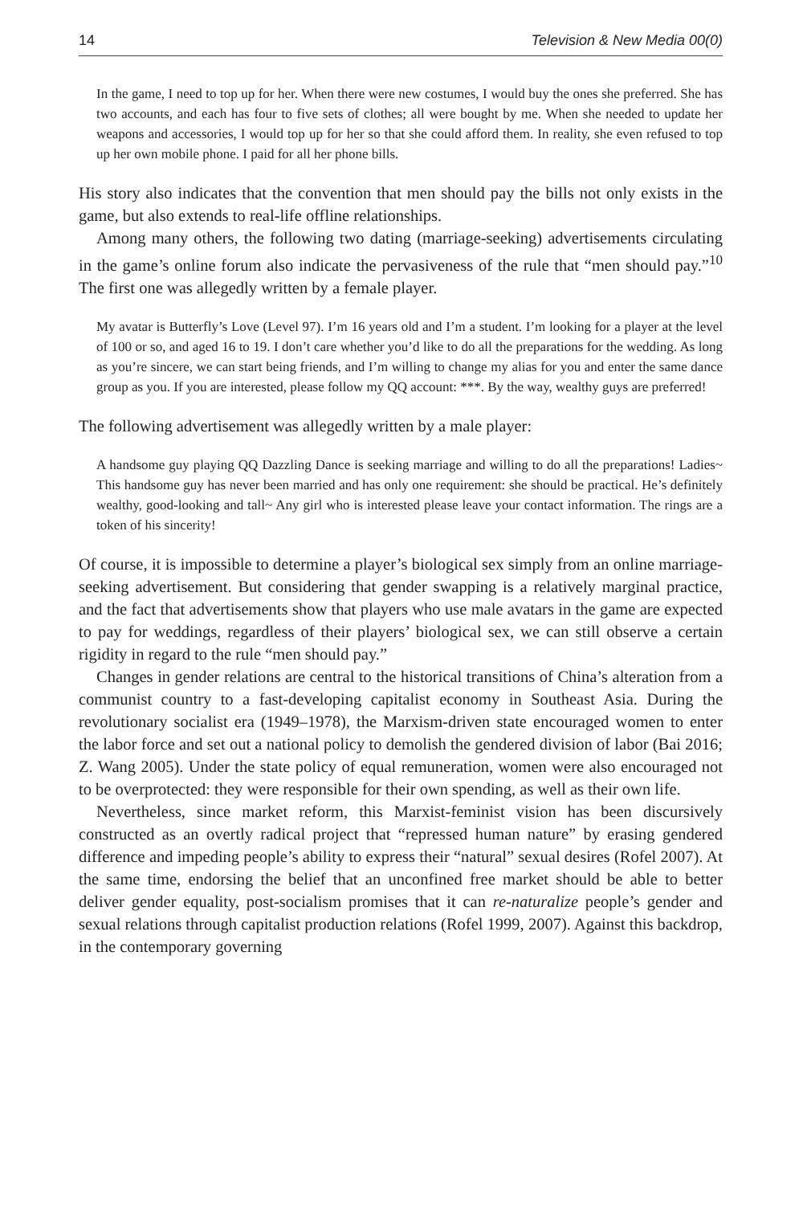14 Television & New Media 00(0)
In the game, I need to top up for her. When there were new costumes, I would buy the ones she preferred. She has two accounts, and each has four to five sets of clothes; all were bought by me. When she needed to update her weapons and accessories, I would top up for her so that she could afford them. In reality, she even refused to top up her own mobile phone. I paid for all her phone bills.
His story also indicates that the convention that men should pay the bills not only exists in the game, but also extends to real-life offline relationships.
Among many others, the following two dating (marriage-seeking) advertisements circulating in the game’s online forum also indicate the pervasiveness of the rule that “men should pay.”<sup>10</sup> The first one was allegedly written by a female player.
My avatar is Butterfly’s Love (Level 97). I’m 16 years old and I’m a student. I’m looking for a player at the level of 100 or so, and aged 16 to 19. I don’t care whether you’d like to do all the preparations for the wedding. As long as you’re sincere, we can start being friends, and I’m willing to change my alias for you and enter the same dance group as you. If you are interested, please follow my QQ account: ***. By the way, wealthy guys are preferred!
The following advertisement was allegedly written by a male player:
A handsome guy playing QQ Dazzling Dance is seeking marriage and willing to do all the preparations! Ladies~ This handsome guy has never been married and has only one requirement: she should be practical. He’s definitely wealthy, good-looking and tall~ Any girl who is interested please leave your contact information. The rings are a token of his sincerity!
Of course, it is impossible to determine a player’s biological sex simply from an online marriage-seeking advertisement. But considering that gender swapping is a relatively marginal practice, and the fact that advertisements show that players who use male avatars in the game are expected to pay for weddings, regardless of their players’ biological sex, we can still observe a certain rigidity in regard to the rule “men should pay.”
Changes in gender relations are central to the historical transitions of China’s alteration from a communist country to a fast-developing capitalist economy in Southeast Asia. During the revolutionary socialist era (1949–1978), the Marxism-driven state encouraged women to enter the labor force and set out a national policy to demolish the gendered division of labor (Bai 2016; Z. Wang 2005). Under the state policy of equal remuneration, women were also encouraged not to be overprotected: they were responsible for their own spending, as well as their own life.
Nevertheless, since market reform, this Marxist-feminist vision has been discursively constructed as an overtly radical project that “repressed human nature” by erasing gendered difference and impeding people’s ability to express their “natural” sexual desires (Rofel 2007). At the same time, endorsing the belief that an unconfined free market should be able to better deliver gender equality, post-socialism promises that it can re-naturalize people’s gender and sexual relations through capitalist production relations (Rofel 1999, 2007). Against this backdrop, in the contemporary governing